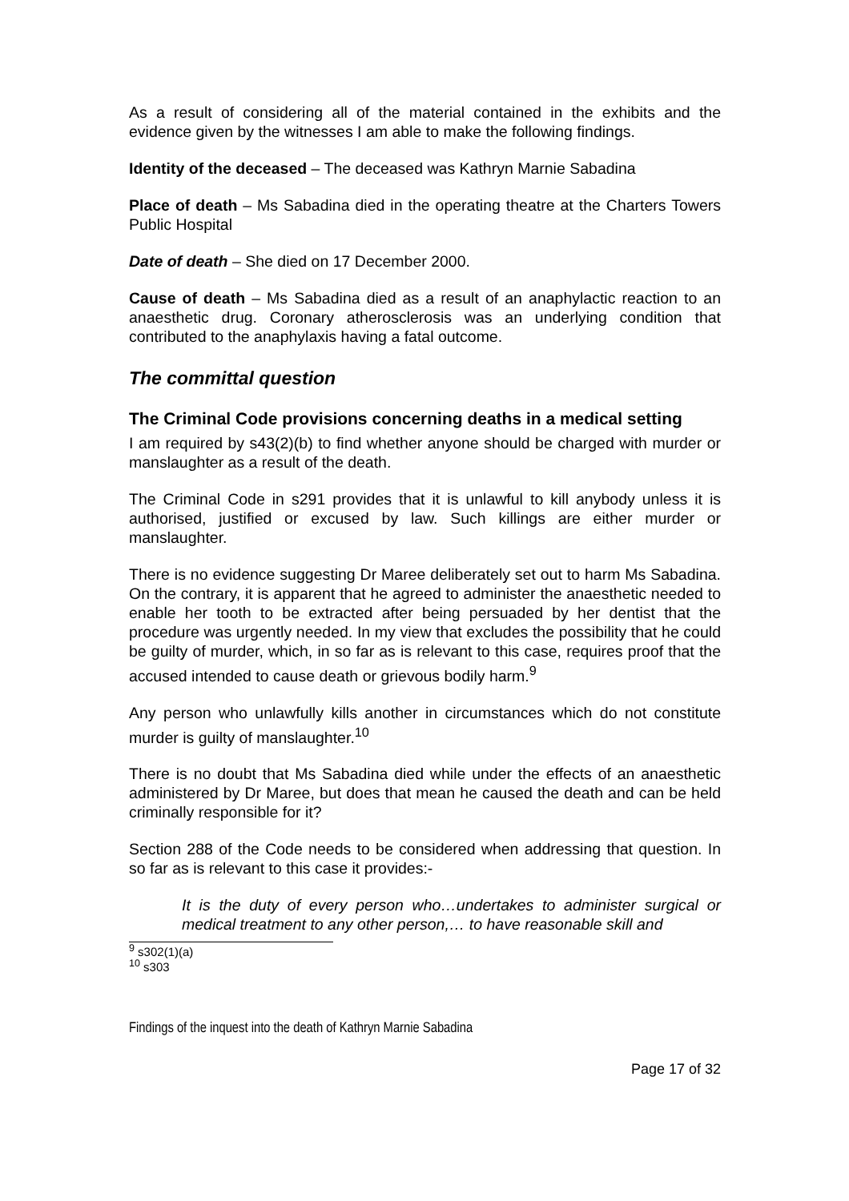As a result of considering all of the material contained in the exhibits and the evidence given by the witnesses I am able to make the following findings.
Identity of the deceased – The deceased was Kathryn Marnie Sabadina
Place of death – Ms Sabadina died in the operating theatre at the Charters Towers Public Hospital
Date of death – She died on 17 December 2000.
Cause of death – Ms Sabadina died as a result of an anaphylactic reaction to an anaesthetic drug. Coronary atherosclerosis was an underlying condition that contributed to the anaphylaxis having a fatal outcome.
The committal question
The Criminal Code provisions concerning deaths in a medical setting
I am required by s43(2)(b) to find whether anyone should be charged with murder or manslaughter as a result of the death.
The Criminal Code in s291 provides that it is unlawful to kill anybody unless it is authorised, justified or excused by law. Such killings are either murder or manslaughter.
There is no evidence suggesting Dr Maree deliberately set out to harm Ms Sabadina. On the contrary, it is apparent that he agreed to administer the anaesthetic needed to enable her tooth to be extracted after being persuaded by her dentist that the procedure was urgently needed. In my view that excludes the possibility that he could be guilty of murder, which, in so far as is relevant to this case, requires proof that the accused intended to cause death or grievous bodily harm.<sup>9</sup>
Any person who unlawfully kills another in circumstances which do not constitute murder is guilty of manslaughter.<sup>10</sup>
There is no doubt that Ms Sabadina died while under the effects of an anaesthetic administered by Dr Maree, but does that mean he caused the death and can be held criminally responsible for it?
Section 288 of the Code needs to be considered when addressing that question. In so far as is relevant to this case it provides:-
It is the duty of every person who…undertakes to administer surgical or medical treatment to any other person,… to have reasonable skill and
<sup>9</sup> s302(1)(a)
<sup>10</sup> s303
Findings of the inquest into the death of Kathryn Marnie Sabadina
Page 17 of 32